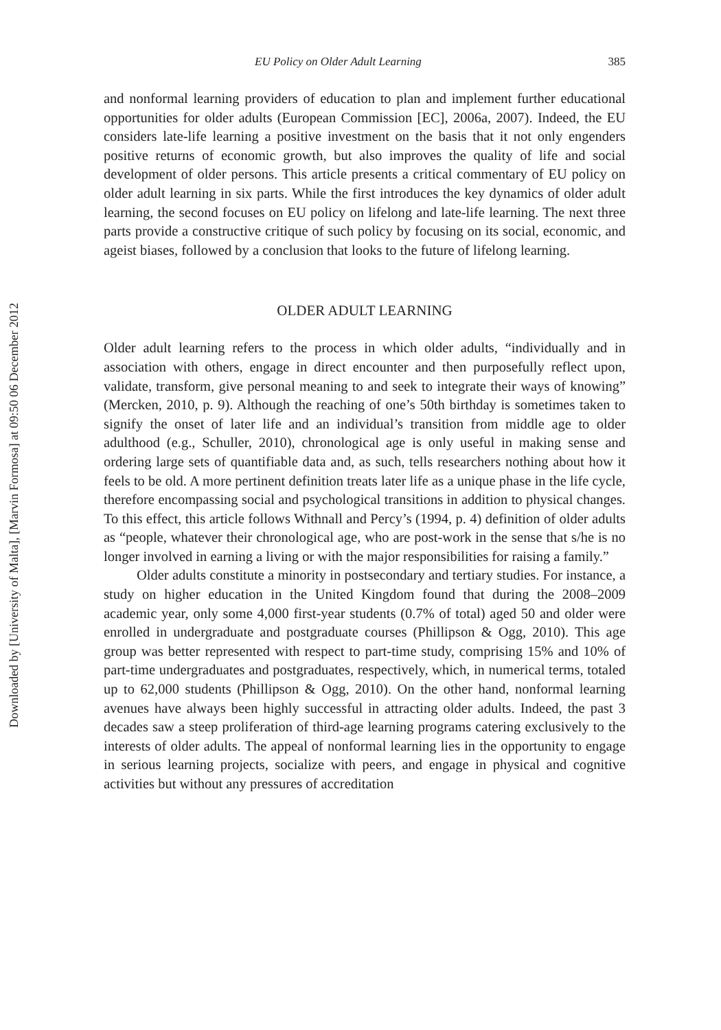Downloaded by [University of Malta], [Marvin Formosa] at 09:50 06 December 2012
EU Policy on Older Adult Learning 385
and nonformal learning providers of education to plan and implement further educational opportunities for older adults (European Commission [EC], 2006a, 2007). Indeed, the EU considers late-life learning a positive investment on the basis that it not only engenders positive returns of economic growth, but also improves the quality of life and social development of older persons. This article presents a critical commentary of EU policy on older adult learning in six parts. While the first introduces the key dynamics of older adult learning, the second focuses on EU policy on lifelong and late-life learning. The next three parts provide a constructive critique of such policy by focusing on its social, economic, and ageist biases, followed by a conclusion that looks to the future of lifelong learning.
OLDER ADULT LEARNING
Older adult learning refers to the process in which older adults, “individually and in association with others, engage in direct encounter and then purposefully reflect upon, validate, transform, give personal meaning to and seek to integrate their ways of knowing” (Mercken, 2010, p. 9). Although the reaching of one’s 50th birthday is sometimes taken to signify the onset of later life and an individual’s transition from middle age to older adulthood (e.g., Schuller, 2010), chronological age is only useful in making sense and ordering large sets of quantifiable data and, as such, tells researchers nothing about how it feels to be old. A more pertinent definition treats later life as a unique phase in the life cycle, therefore encompassing social and psychological transitions in addition to physical changes. To this effect, this article follows Withnall and Percy’s (1994, p. 4) definition of older adults as “people, whatever their chronological age, who are post-work in the sense that s/he is no longer involved in earning a living or with the major responsibilities for raising a family.”
Older adults constitute a minority in postsecondary and tertiary studies. For instance, a study on higher education in the United Kingdom found that during the 2008–2009 academic year, only some 4,000 first-year students (0.7% of total) aged 50 and older were enrolled in undergraduate and postgraduate courses (Phillipson & Ogg, 2010). This age group was better represented with respect to part-time study, comprising 15% and 10% of part-time undergraduates and postgraduates, respectively, which, in numerical terms, totaled up to 62,000 students (Phillipson & Ogg, 2010). On the other hand, nonformal learning avenues have always been highly successful in attracting older adults. Indeed, the past 3 decades saw a steep proliferation of third-age learning programs catering exclusively to the interests of older adults. The appeal of nonformal learning lies in the opportunity to engage in serious learning projects, socialize with peers, and engage in physical and cognitive activities but without any pressures of accreditation